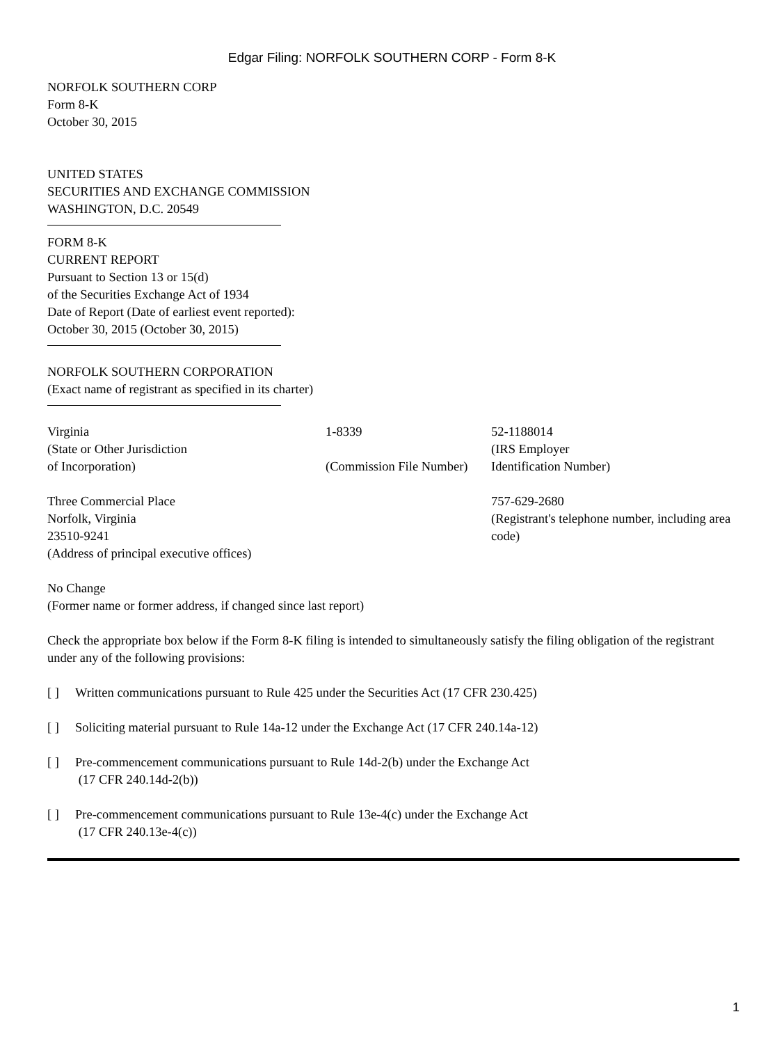Edgar Filing: NORFOLK SOUTHERN CORP - Form 8-K
NORFOLK SOUTHERN CORP
Form 8-K
October 30, 2015
UNITED STATES
SECURITIES AND EXCHANGE COMMISSION
WASHINGTON, D.C. 20549
FORM 8-K
CURRENT REPORT
Pursuant to Section 13 or 15(d)
of the Securities Exchange Act of 1934
Date of Report (Date of earliest event reported):
October 30, 2015 (October 30, 2015)
NORFOLK SOUTHERN CORPORATION
(Exact name of registrant as specified in its charter)
| Virginia (State or Other Jurisdiction of Incorporation) | 1-8339 (Commission File Number) | 52-1188014 (IRS Employer Identification Number) |
| Three Commercial Place Norfolk, Virginia 23510-9241 (Address of principal executive offices) | | 757-629-2680 (Registrant's telephone number, including area code) |
No Change
(Former name or former address, if changed since last report)
Check the appropriate box below if the Form 8-K filing is intended to simultaneously satisfy the filing obligation of the registrant under any of the following provisions:
[ ] Written communications pursuant to Rule 425 under the Securities Act (17 CFR 230.425)
[ ] Soliciting material pursuant to Rule 14a-12 under the Exchange Act (17 CFR 240.14a-12)
[ ] Pre-commencement communications pursuant to Rule 14d-2(b) under the Exchange Act
(17 CFR 240.14d-2(b))
[ ] Pre-commencement communications pursuant to Rule 13e-4(c) under the Exchange Act
(17 CFR 240.13e-4(c))
1